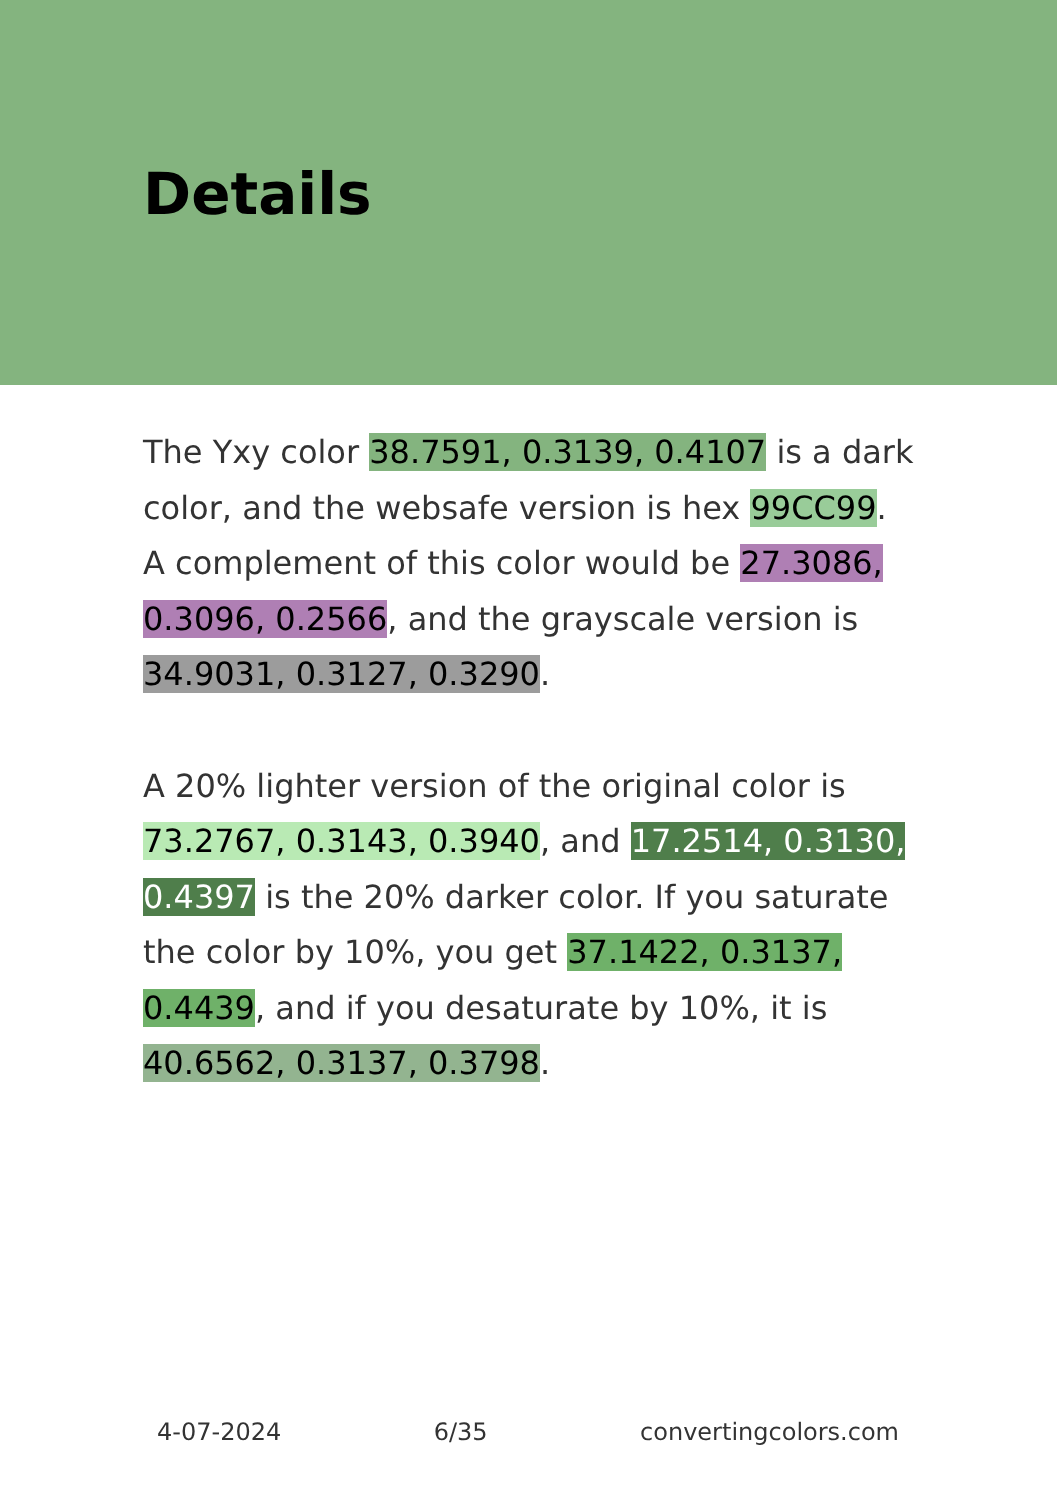Details
The Yxy color 38.7591, 0.3139, 0.4107 is a dark color, and the websafe version is hex 99CC99. A complement of this color would be 27.3086, 0.3096, 0.2566, and the grayscale version is 34.9031, 0.3127, 0.3290.
A 20% lighter version of the original color is 73.2767, 0.3143, 0.3940, and 17.2514, 0.3130, 0.4397 is the 20% darker color. If you saturate the color by 10%, you get 37.1422, 0.3137, 0.4439, and if you desaturate by 10%, it is 40.6562, 0.3137, 0.3798.
4-07-2024 6/35 convertingcolors.com